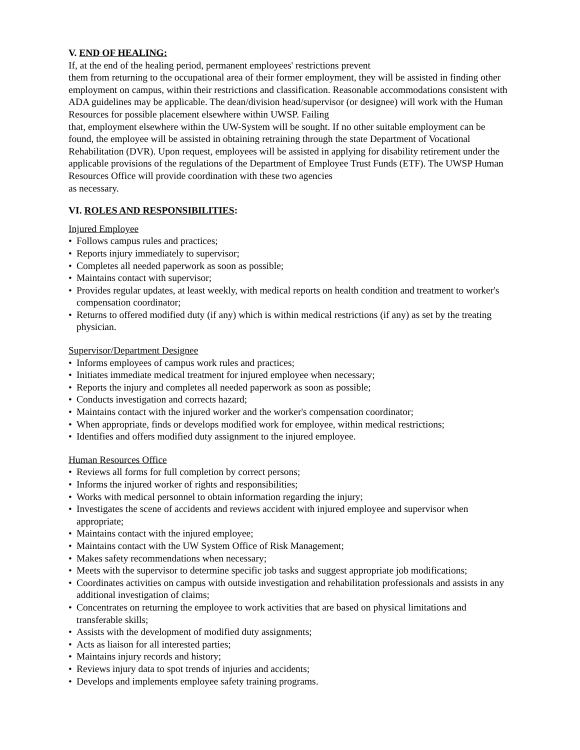V. END OF HEALING:
If, at the end of the healing period, permanent employees' restrictions prevent
them from returning to the occupational area of their former employment, they will be assisted in finding other employment on campus, within their restrictions and classification. Reasonable accommodations consistent with ADA guidelines may be applicable. The dean/division head/supervisor (or designee) will work with the Human Resources for possible placement elsewhere within UWSP. Failing
that, employment elsewhere within the UW-System will be sought. If no other suitable employment can be found, the employee will be assisted in obtaining retraining through the state Department of Vocational Rehabilitation (DVR). Upon request, employees will be assisted in applying for disability retirement under the applicable provisions of the regulations of the Department of Employee Trust Funds (ETF). The UWSP Human Resources Office will provide coordination with these two agencies
as necessary.
VI. ROLES AND RESPONSIBILITIES:
Injured Employee
• Follows campus rules and practices;
• Reports injury immediately to supervisor;
• Completes all needed paperwork as soon as possible;
• Maintains contact with supervisor;
• Provides regular updates, at least weekly, with medical reports on health condition and treatment to worker's compensation coordinator;
• Returns to offered modified duty (if any) which is within medical restrictions (if any) as set by the treating physician.
Supervisor/Department Designee
• Informs employees of campus work rules and practices;
• Initiates immediate medical treatment for injured employee when necessary;
• Reports the injury and completes all needed paperwork as soon as possible;
• Conducts investigation and corrects hazard;
• Maintains contact with the injured worker and the worker's compensation coordinator;
• When appropriate, finds or develops modified work for employee, within medical restrictions;
• Identifies and offers modified duty assignment to the injured employee.
Human Resources Office
• Reviews all forms for full completion by correct persons;
• Informs the injured worker of rights and responsibilities;
• Works with medical personnel to obtain information regarding the injury;
• Investigates the scene of accidents and reviews accident with injured employee and supervisor when appropriate;
• Maintains contact with the injured employee;
• Maintains contact with the UW System Office of Risk Management;
• Makes safety recommendations when necessary;
• Meets with the supervisor to determine specific job tasks and suggest appropriate job modifications;
• Coordinates activities on campus with outside investigation and rehabilitation professionals and assists in any additional investigation of claims;
• Concentrates on returning the employee to work activities that are based on physical limitations and transferable skills;
• Assists with the development of modified duty assignments;
• Acts as liaison for all interested parties;
• Maintains injury records and history;
• Reviews injury data to spot trends of injuries and accidents;
• Develops and implements employee safety training programs.